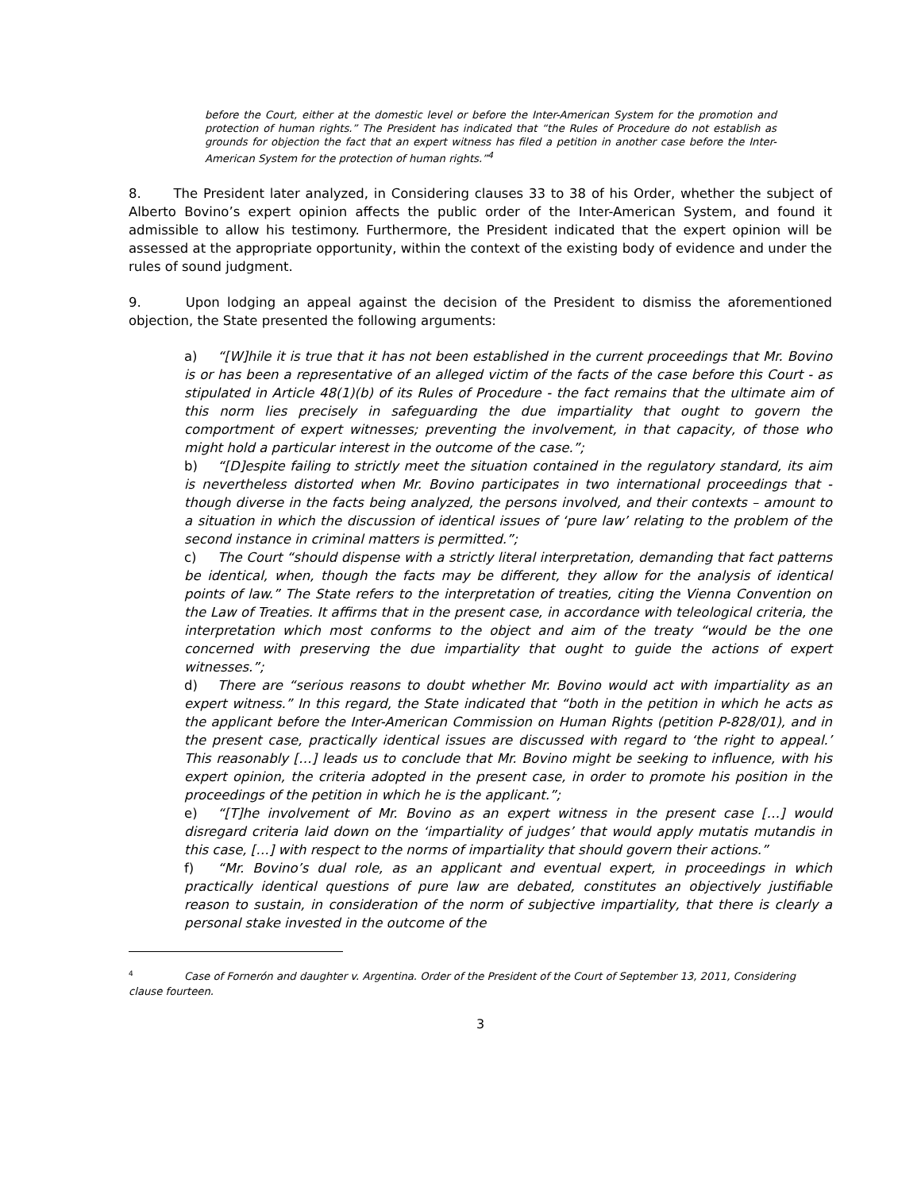before the Court, either at the domestic level or before the Inter-American System for the promotion and protection of human rights.” The President has indicated that “the Rules of Procedure do not establish as grounds for objection the fact that an expert witness has filed a petition in another case before the Inter-American System for the protection of human rights.”<sup>4</sup>
8. The President later analyzed, in Considering clauses 33 to 38 of his Order, whether the subject of Alberto Bovino’s expert opinion affects the public order of the Inter-American System, and found it admissible to allow his testimony. Furthermore, the President indicated that the expert opinion will be assessed at the appropriate opportunity, within the context of the existing body of evidence and under the rules of sound judgment.
9. Upon lodging an appeal against the decision of the President to dismiss the aforementioned objection, the State presented the following arguments:
a) “[W]hile it is true that it has not been established in the current proceedings that Mr. Bovino is or has been a representative of an alleged victim of the facts of the case before this Court - as stipulated in Article 48(1)(b) of its Rules of Procedure - the fact remains that the ultimate aim of this norm lies precisely in safeguarding the due impartiality that ought to govern the comportment of expert witnesses; preventing the involvement, in that capacity, of those who might hold a particular interest in the outcome of the case.”;
b) “[D]espite failing to strictly meet the situation contained in the regulatory standard, its aim is nevertheless distorted when Mr. Bovino participates in two international proceedings that - though diverse in the facts being analyzed, the persons involved, and their contexts – amount to a situation in which the discussion of identical issues of ‘pure law’ relating to the problem of the second instance in criminal matters is permitted.”;
c) The Court “should dispense with a strictly literal interpretation, demanding that fact patterns be identical, when, though the facts may be different, they allow for the analysis of identical points of law.” The State refers to the interpretation of treaties, citing the Vienna Convention on the Law of Treaties. It affirms that in the present case, in accordance with teleological criteria, the interpretation which most conforms to the object and aim of the treaty “would be the one concerned with preserving the due impartiality that ought to guide the actions of expert witnesses.”;
d) There are “serious reasons to doubt whether Mr. Bovino would act with impartiality as an expert witness.” In this regard, the State indicated that “both in the petition in which he acts as the applicant before the Inter-American Commission on Human Rights (petition P-828/01), and in the present case, practically identical issues are discussed with regard to ‘the right to appeal.’ This reasonably […] leads us to conclude that Mr. Bovino might be seeking to influence, with his expert opinion, the criteria adopted in the present case, in order to promote his position in the proceedings of the petition in which he is the applicant.”;
e) “[T]he involvement of Mr. Bovino as an expert witness in the present case […] would disregard criteria laid down on the ‘impartiality of judges’ that would apply mutatis mutandis in this case, […] with respect to the norms of impartiality that should govern their actions.”
f) “Mr. Bovino’s dual role, as an applicant and eventual expert, in proceedings in which practically identical questions of pure law are debated, constitutes an objectively justifiable reason to sustain, in consideration of the norm of subjective impartiality, that there is clearly a personal stake invested in the outcome of the
<sup>4</sup> Case of Fornerón and daughter v. Argentina. Order of the President of the Court of September 13, 2011, Considering clause fourteen.
3